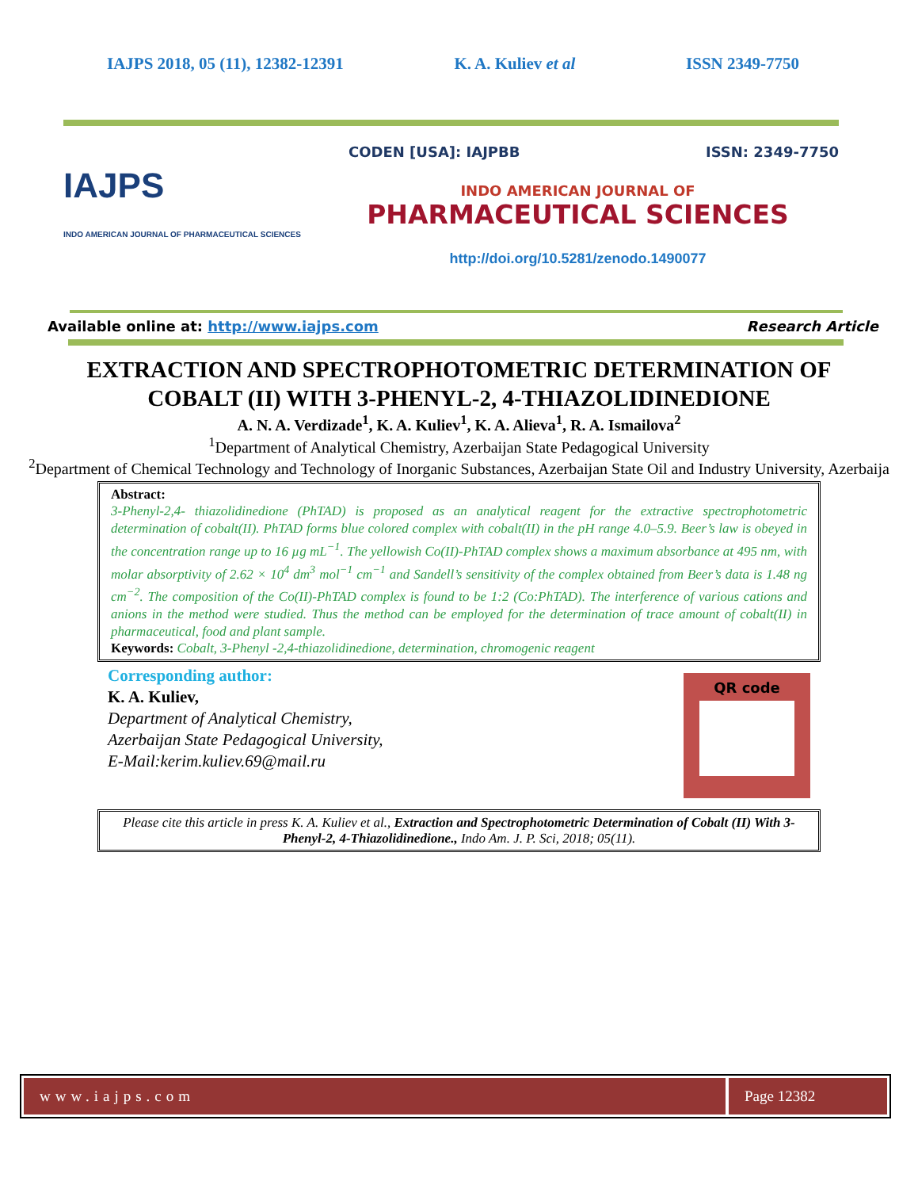IAJPS 2018, 05 (11), 12382-12391 K. A. Kuliev et al ISSN 2349-7750
IAJPS
INDO AMERICAN JOURNAL OF PHARMACEUTICAL SCIENCES
CODEN [USA]: IAJPBB ISSN: 2349-7750
INDO AMERICAN JOURNAL OF
PHARMACEUTICAL SCIENCES
http://doi.org/10.5281/zenodo.1490077
Available online at: http://www.iajps.com Research Article
EXTRACTION AND SPECTROPHOTOMETRIC DETERMINATION OF COBALT (II) WITH 3-PHENYL-2, 4-THIAZOLIDINEDIONE
A. N. A. Verdizade<sup>1</sup>, K. A. Kuliev<sup>1</sup>, K. A. Alieva<sup>1</sup>, R. A. Ismailova<sup>2</sup>
<sup>1</sup> Department of Analytical Chemistry, Azerbaijan State Pedagogical University
<sup>2</sup> Department of Chemical Technology and Technology of Inorganic Substances, Azerbaijan State Oil and Industry University, Azerbaija
Abstract:
3-Phenyl-2,4- thiazolidinedione (PhTAD) is proposed as an analytical reagent for the extractive spectrophotometric determination of cobalt(II). PhTAD forms blue colored complex with cobalt(II) in the pH range 4.0–5.9. Beer’s law is obeyed in the concentration range up to 16 µg mL<sup>−1</sup>. The yellowish Co(II)-PhTAD complex shows a maximum absorbance at 495 nm, with molar absorptivity of 2.62 × 10<sup>4</sup> dm<sup>3</sup> mol<sup>−1</sup> cm<sup>−1</sup> and Sandell’s sensitivity of the complex obtained from Beer’s data is 1.48 ng cm<sup>−2</sup>. The composition of the Co(II)-PhTAD complex is found to be 1:2 (Co:PhTAD). The interference of various cations and anions in the method were studied. Thus the method can be employed for the determination of trace amount of cobalt(II) in pharmaceutical, food and plant sample.
Keywords: Cobalt, 3-Phenyl -2,4-thiazolidinedione, determination, chromogenic reagent
Corresponding author:
K. A. Kuliev,
Department of Analytical Chemistry,
Azerbaijan State Pedagogical University,
E-Mail:kerim.kuliev.69@mail.ru
QR code
Please cite this article in press K. A. Kuliev et al., Extraction and Spectrophotometric Determination of Cobalt (II) With 3-Phenyl-2, 4-Thiazolidinedione., Indo Am. J. P. Sci, 2018; 05(11).
www.iajps.com Page 12382